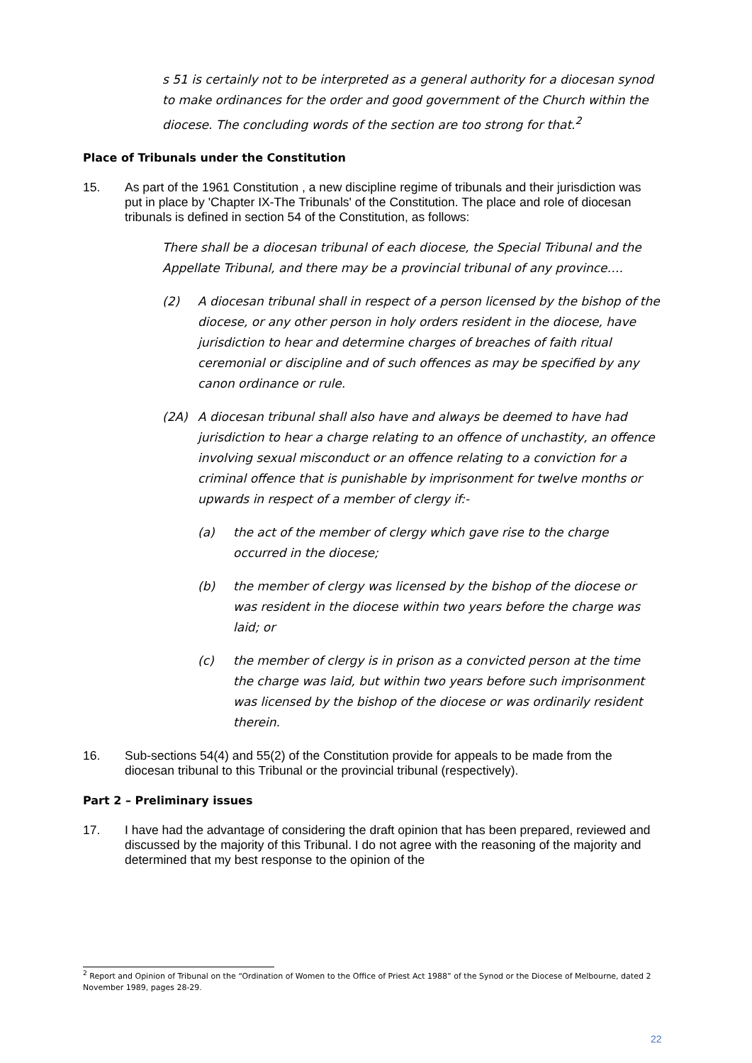s 51 is certainly not to be interpreted as a general authority for a diocesan synod to make ordinances for the order and good government of the Church within the diocese. The concluding words of the section are too strong for that.<sup>2</sup>
Place of Tribunals under the Constitution
15. As part of the 1961 Constitution , a new discipline regime of tribunals and their jurisdiction was put in place by 'Chapter IX-The Tribunals' of the Constitution. The place and role of diocesan tribunals is defined in section 54 of the Constitution, as follows:
There shall be a diocesan tribunal of each diocese, the Special Tribunal and the Appellate Tribunal, and there may be a provincial tribunal of any province….
(2) A diocesan tribunal shall in respect of a person licensed by the bishop of the diocese, or any other person in holy orders resident in the diocese, have jurisdiction to hear and determine charges of breaches of faith ritual ceremonial or discipline and of such offences as may be specified by any canon ordinance or rule.
(2A) A diocesan tribunal shall also have and always be deemed to have had jurisdiction to hear a charge relating to an offence of unchastity, an offence involving sexual misconduct or an offence relating to a conviction for a criminal offence that is punishable by imprisonment for twelve months or upwards in respect of a member of clergy if:-
(a) the act of the member of clergy which gave rise to the charge occurred in the diocese;
(b) the member of clergy was licensed by the bishop of the diocese or was resident in the diocese within two years before the charge was laid; or
(c) the member of clergy is in prison as a convicted person at the time the charge was laid, but within two years before such imprisonment was licensed by the bishop of the diocese or was ordinarily resident therein.
16. Sub-sections 54(4) and 55(2) of the Constitution provide for appeals to be made from the diocesan tribunal to this Tribunal or the provincial tribunal (respectively).
Part 2 – Preliminary issues
17. I have had the advantage of considering the draft opinion that has been prepared, reviewed and discussed by the majority of this Tribunal. I do not agree with the reasoning of the majority and determined that my best response to the opinion of the
<sup>2</sup> Report and Opinion of Tribunal on the “Ordination of Women to the Office of Priest Act 1988” of the Synod or the Diocese of Melbourne, dated 2 November 1989, pages 28-29.
22